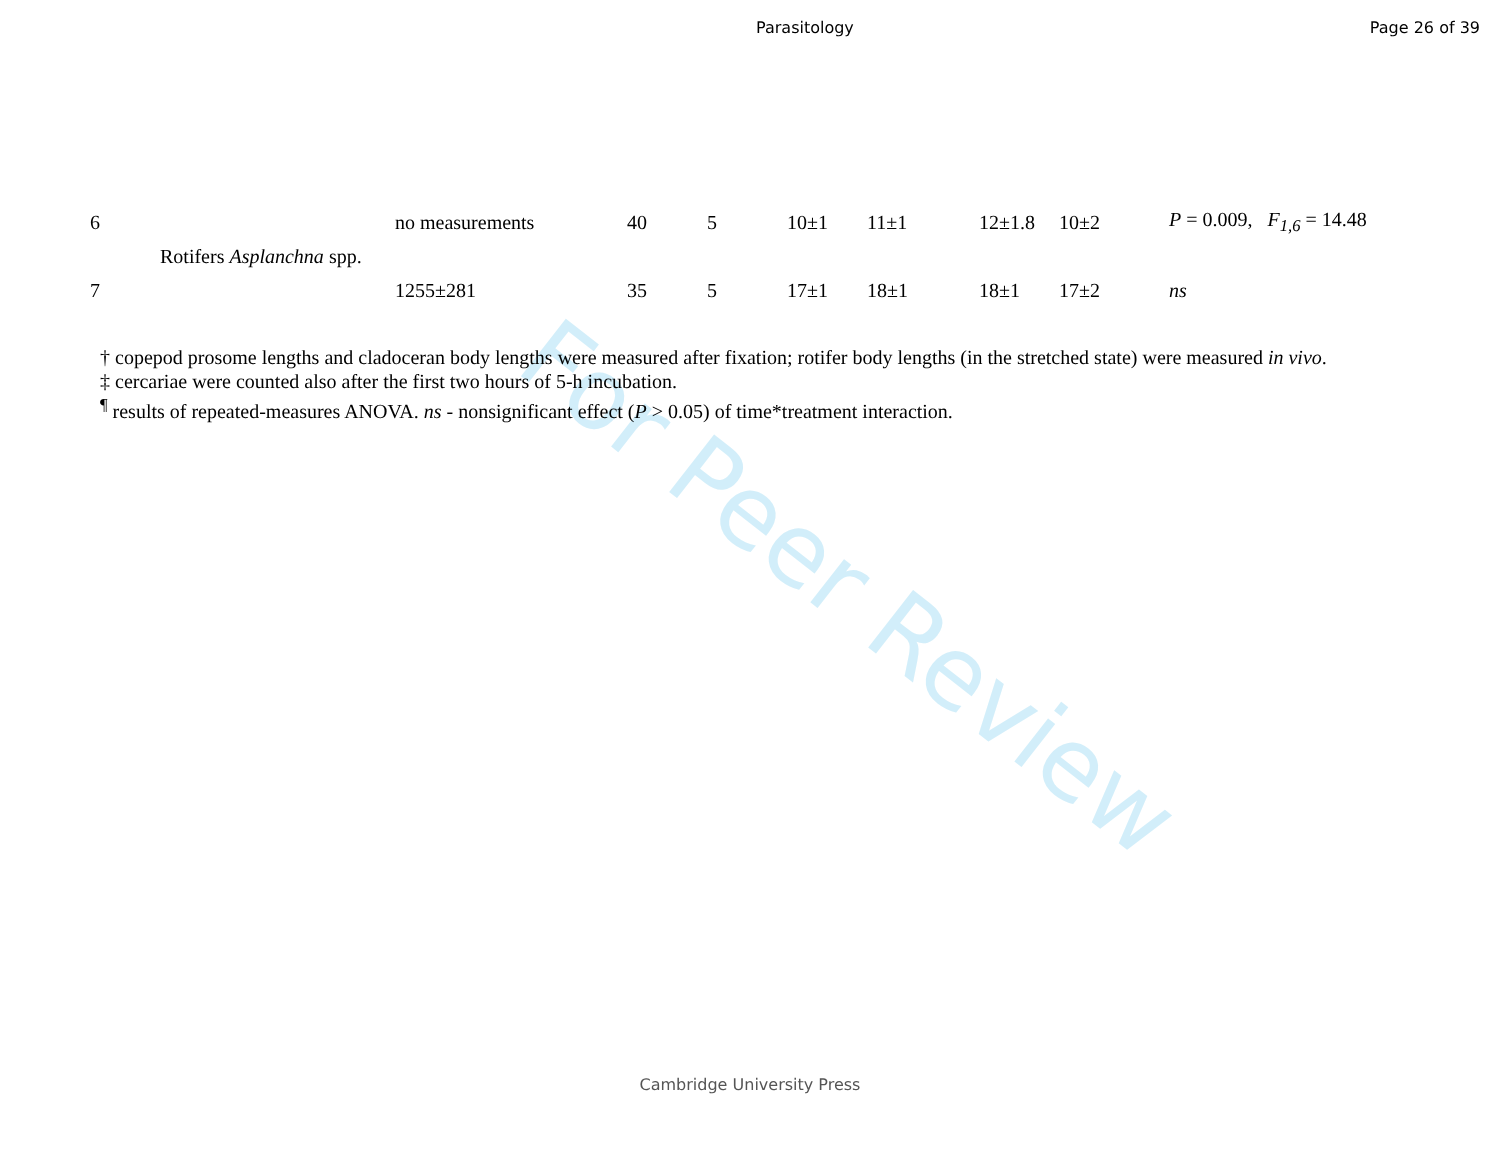Parasitology Page 26 of 39
For Peer Review
| 6 | | no measurements | 40 | 5 | 10±1 | 11±1 | 12±1.8 | 10±2 | P = 0.009, F<sub>1,6</sub> = 14.48 |
| | Rotifers Asplanchna spp. | | | | | | | | |
| 7 | | 1255±281 | 35 | 5 | 17±1 | 18±1 | 18±1 | 17±2 | ns |
† copepod prosome lengths and cladoceran body lengths were measured after fixation; rotifer body lengths (in the stretched state) were measured in vivo.
‡ cercariae were counted also after the first two hours of 5-h incubation.
<sup>¶</sup> results of repeated-measures ANOVA. ns - nonsignificant effect (P > 0.05) of time*treatment interaction.
Cambridge University Press